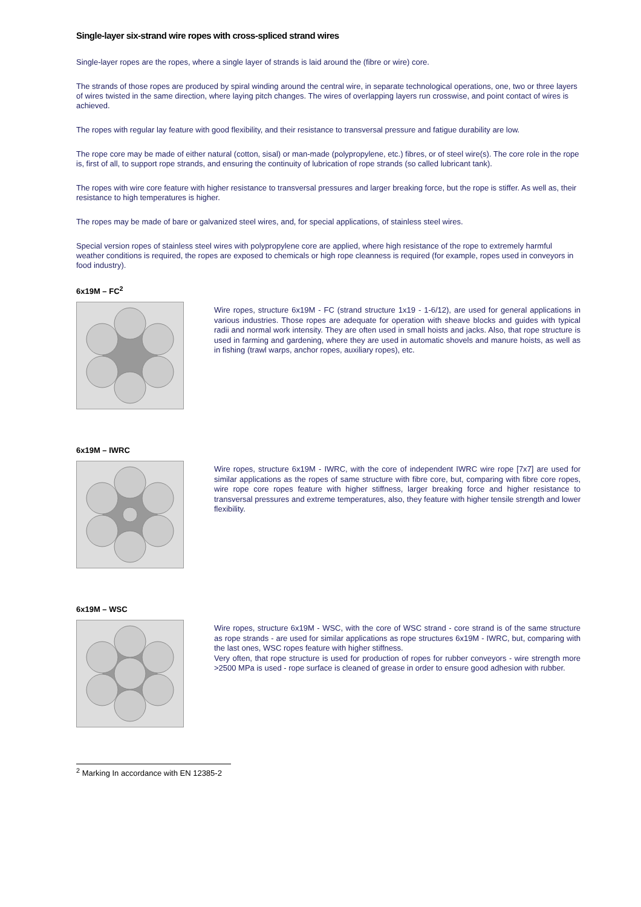Single-layer six-strand wire ropes with cross-spliced strand wires
Single-layer ropes are the ropes, where a single layer of strands is laid around the (fibre or wire) core.
The strands of those ropes are produced by spiral winding around the central wire, in separate technological operations, one, two or three layers of wires twisted in the same direction, where laying pitch changes. The wires of overlapping layers run crosswise, and point contact of wires is achieved.
The ropes with regular lay feature with good flexibility, and their resistance to transversal pressure and fatigue durability are low.
The rope core may be made of either natural (cotton, sisal) or man-made (polypropylene, etc.) fibres, or of steel wire(s). The core role in the rope is, first of all, to support rope strands, and ensuring the continuity of lubrication of rope strands (so called lubricant tank).
The ropes with wire core feature with higher resistance to transversal pressures and larger breaking force, but the rope is stiffer. As well as, their resistance to high temperatures is higher.
The ropes may be made of bare or galvanized steel wires, and, for special applications, of stainless steel wires.
Special version ropes of stainless steel wires with polypropylene core are applied, where high resistance of the rope to extremely harmful weather conditions is required, the ropes are exposed to chemicals or high rope cleanness is required (for example, ropes used in conveyors in food industry).
6x19M – FC<sup>2</sup>
Wire ropes, structure 6x19M - FC (strand structure 1x19 - 1-6/12), are used for general applications in various industries. Those ropes are adequate for operation with sheave blocks and guides with typical radii and normal work intensity. They are often used in small hoists and jacks. Also, that rope structure is used in farming and gardening, where they are used in automatic shovels and manure hoists, as well as in fishing (trawl warps, anchor ropes, auxiliary ropes), etc.
6x19M – IWRC
Wire ropes, structure 6x19M - IWRC, with the core of independent IWRC wire rope [7x7] are used for similar applications as the ropes of same structure with fibre core, but, comparing with fibre core ropes, wire rope core ropes feature with higher stiffness, larger breaking force and higher resistance to transversal pressures and extreme temperatures, also, they feature with higher tensile strength and lower flexibility.
6x19M – WSC
Wire ropes, structure 6x19M - WSC, with the core of WSC strand - core strand is of the same structure as rope strands - are used for similar applications as rope structures 6x19M - IWRC, but, comparing with the last ones, WSC ropes feature with higher stiffness.
Very often, that rope structure is used for production of ropes for rubber conveyors - wire strength more >2500 MPa is used - rope surface is cleaned of grease in order to ensure good adhesion with rubber.
<sup>2</sup> Marking In accordance with EN 12385-2